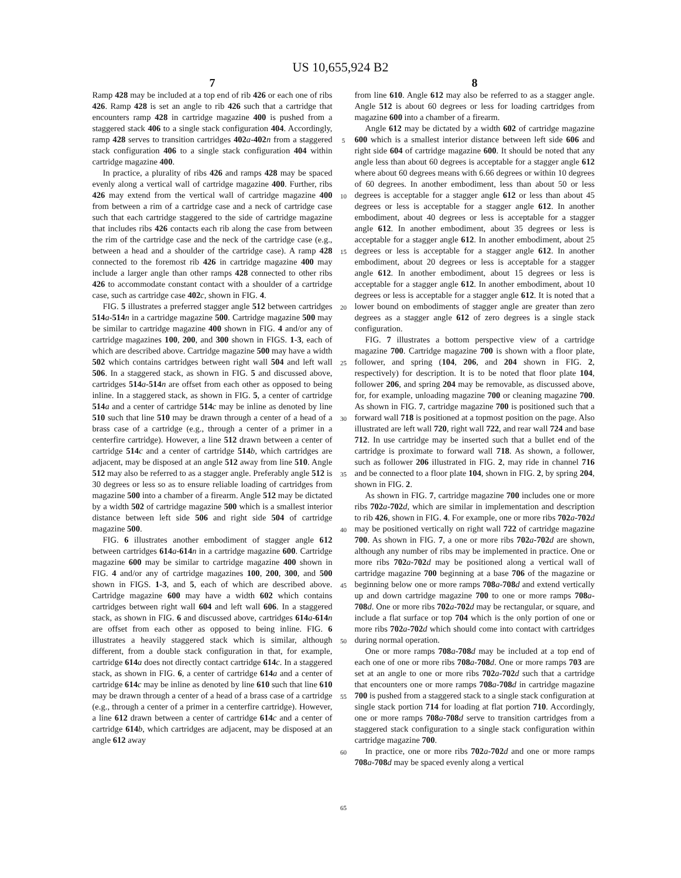US 10,655,924 B2
7
Ramp 428 may be included at a top end of rib 426 or each one of ribs 426. Ramp 428 is set an angle to rib 426 such that a cartridge that encounters ramp 428 in cartridge magazine 400 is pushed from a staggered stack 406 to a single stack configuration 404. Accordingly, ramp 428 serves to transition cartridges 402 a-402 n from a staggered stack configuration 406 to a single stack configuration 404 within cartridge magazine 400.
In practice, a plurality of ribs 426 and ramps 428 may be spaced evenly along a vertical wall of cartridge magazine 400. Further, ribs 426 may extend from the vertical wall of cartridge magazine 400 from between a rim of a cartridge case and a neck of cartridge case such that each cartridge staggered to the side of cartridge magazine that includes ribs 426 contacts each rib along the case from between the rim of the cartridge case and the neck of the cartridge case (e.g., between a head and a shoulder of the cartridge case). A ramp 428 connected to the foremost rib 426 in cartridge magazine 400 may include a larger angle than other ramps 428 connected to other ribs 426 to accommodate constant contact with a shoulder of a cartridge case, such as cartridge case 402 c, shown in FIG. 4.
FIG. 5 illustrates a preferred stagger angle 512 between cartridges 514 a-514 n in a cartridge magazine 500. Cartridge magazine 500 may be similar to cartridge magazine 400 shown in FIG. 4 and/or any of cartridge magazines 100, 200, and 300 shown in FIGS. 1-3, each of which are described above. Cartridge magazine 500 may have a width 502 which contains cartridges between right wall 504 and left wall 506. In a staggered stack, as shown in FIG. 5 and discussed above, cartridges 514 a-514 n are offset from each other as opposed to being inline. In a staggered stack, as shown in FIG. 5, a center of cartridge 514 a and a center of cartridge 514 c may be inline as denoted by line 510 such that line 510 may be drawn through a center of a head of a brass case of a cartridge (e.g., through a center of a primer in a centerfire cartridge). However, a line 512 drawn between a center of cartridge 514 c and a center of cartridge 514 b, which cartridges are adjacent, may be disposed at an angle 512 away from line 510. Angle 512 may also be referred to as a stagger angle. Preferably angle 512 is 30 degrees or less so as to ensure reliable loading of cartridges from magazine 500 into a chamber of a firearm. Angle 512 may be dictated by a width 502 of cartridge magazine 500 which is a smallest interior distance between left side 506 and right side 504 of cartridge magazine 500.
FIG. 6 illustrates another embodiment of stagger angle 612 between cartridges 614 a-614 n in a cartridge magazine 600. Cartridge magazine 600 may be similar to cartridge magazine 400 shown in FIG. 4 and/or any of cartridge magazines 100, 200, 300, and 500 shown in FIGS. 1-3, and 5, each of which are described above. Cartridge magazine 600 may have a width 602 which contains cartridges between right wall 604 and left wall 606. In a staggered stack, as shown in FIG. 6 and discussed above, cartridges 614 a-614 n are offset from each other as opposed to being inline. FIG. 6 illustrates a heavily staggered stack which is similar, although different, from a double stack configuration in that, for example, cartridge 614 a does not directly contact cartridge 614 c. In a staggered stack, as shown in FIG. 6, a center of cartridge 614 a and a center of cartridge 614 c may be inline as denoted by line 610 such that line 610 may be drawn through a center of a head of a brass case of a cartridge (e.g., through a center of a primer in a centerfire cartridge). However, a line 612 drawn between a center of cartridge 614 c and a center of cartridge 614 b, which cartridges are adjacent, may be disposed at an angle 612 away
5
10
15
20
25
30
35
40
45
50
55
60
65
8
from line 610. Angle 612 may also be referred to as a stagger angle. Angle 512 is about 60 degrees or less for loading cartridges from magazine 600 into a chamber of a firearm.
Angle 612 may be dictated by a width 602 of cartridge magazine 600 which is a smallest interior distance between left side 606 and right side 604 of cartridge magazine 600. It should be noted that any angle less than about 60 degrees is acceptable for a stagger angle 612 where about 60 degrees means with 6.66 degrees or within 10 degrees of 60 degrees. In another embodiment, less than about 50 or less degrees is acceptable for a stagger angle 612 or less than about 45 degrees or less is acceptable for a stagger angle 612. In another embodiment, about 40 degrees or less is acceptable for a stagger angle 612. In another embodiment, about 35 degrees or less is acceptable for a stagger angle 612. In another embodiment, about 25 degrees or less is acceptable for a stagger angle 612. In another embodiment, about 20 degrees or less is acceptable for a stagger angle 612. In another embodiment, about 15 degrees or less is acceptable for a stagger angle 612. In another embodiment, about 10 degrees or less is acceptable for a stagger angle 612. It is noted that a lower bound on embodiments of stagger angle are greater than zero degrees as a stagger angle 612 of zero degrees is a single stack configuration.
FIG. 7 illustrates a bottom perspective view of a cartridge magazine 700. Cartridge magazine 700 is shown with a floor plate, follower, and spring (104, 206, and 204 shown in FIG. 2, respectively) for description. It is to be noted that floor plate 104, follower 206, and spring 204 may be removable, as discussed above, for, for example, unloading magazine 700 or cleaning magazine 700. As shown in FIG. 7, cartridge magazine 700 is positioned such that a forward wall 718 is positioned at a topmost position on the page. Also illustrated are left wall 720, right wall 722, and rear wall 724 and base 712. In use cartridge may be inserted such that a bullet end of the cartridge is proximate to forward wall 718. As shown, a follower, such as follower 206 illustrated in FIG. 2, may ride in channel 716 and be connected to a floor plate 104, shown in FIG. 2, by spring 204, shown in FIG. 2.
As shown in FIG. 7, cartridge magazine 700 includes one or more ribs 702 a-702 d, which are similar in implementation and description to rib 426, shown in FIG. 4. For example, one or more ribs 702 a-702 d may be positioned vertically on right wall 722 of cartridge magazine 700. As shown in FIG. 7, a one or more ribs 702 a-702 d are shown, although any number of ribs may be implemented in practice. One or more ribs 702 a-702 d may be positioned along a vertical wall of cartridge magazine 700 beginning at a base 706 of the magazine or beginning below one or more ramps 708 a-708 d and extend vertically up and down cartridge magazine 700 to one or more ramps 708 a-708 d. One or more ribs 702 a-702 d may be rectangular, or square, and include a flat surface or top 704 which is the only portion of one or more ribs 702 a-702 d which should come into contact with cartridges during normal operation.
One or more ramps 708 a-708 d may be included at a top end of each one of one or more ribs 708 a-708 d. One or more ramps 703 are set at an angle to one or more ribs 702 a-702 d such that a cartridge that encounters one or more ramps 708 a-708 d in cartridge magazine 700 is pushed from a staggered stack to a single stack configuration at single stack portion 714 for loading at flat portion 710. Accordingly, one or more ramps 708 a-708 d serve to transition cartridges from a staggered stack configuration to a single stack configuration within cartridge magazine 700.
In practice, one or more ribs 702 a-702 d and one or more ramps 708 a-708 d may be spaced evenly along a vertical